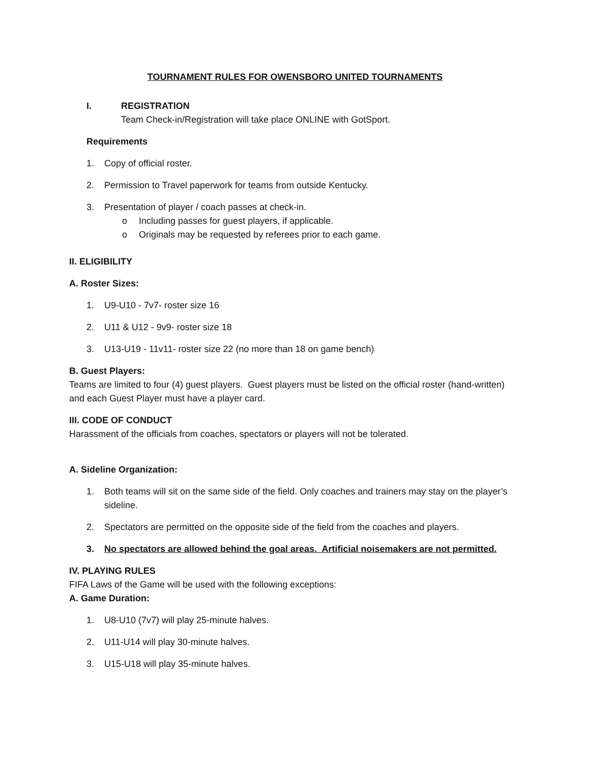TOURNAMENT RULES FOR OWENSBORO UNITED TOURNAMENTS
I. REGISTRATION
Team Check-in/Registration will take place ONLINE with GotSport.
Requirements
1. Copy of official roster.
2. Permission to Travel paperwork for teams from outside Kentucky.
3. Presentation of player / coach passes at check-in.
o Including passes for guest players, if applicable.
o Originals may be requested by referees prior to each game.
II. ELIGIBILITY
A. Roster Sizes:
1. U9-U10 - 7v7- roster size 16
2. U11 & U12 - 9v9- roster size 18
3. U13-U19 - 11v11- roster size 22 (no more than 18 on game bench)
B. Guest Players:
Teams are limited to four (4) guest players. Guest players must be listed on the official roster (hand-written) and each Guest Player must have a player card.
III. CODE OF CONDUCT
Harassment of the officials from coaches, spectators or players will not be tolerated.
A. Sideline Organization:
1. Both teams will sit on the same side of the field. Only coaches and trainers may stay on the player’s sideline.
2. Spectators are permitted on the opposite side of the field from the coaches and players.
3. No spectators are allowed behind the goal areas. Artificial noisemakers are not permitted.
IV. PLAYING RULES
FIFA Laws of the Game will be used with the following exceptions:
A. Game Duration:
1. U8-U10 (7v7) will play 25-minute halves.
2. U11-U14 will play 30-minute halves.
3. U15-U18 will play 35-minute halves.